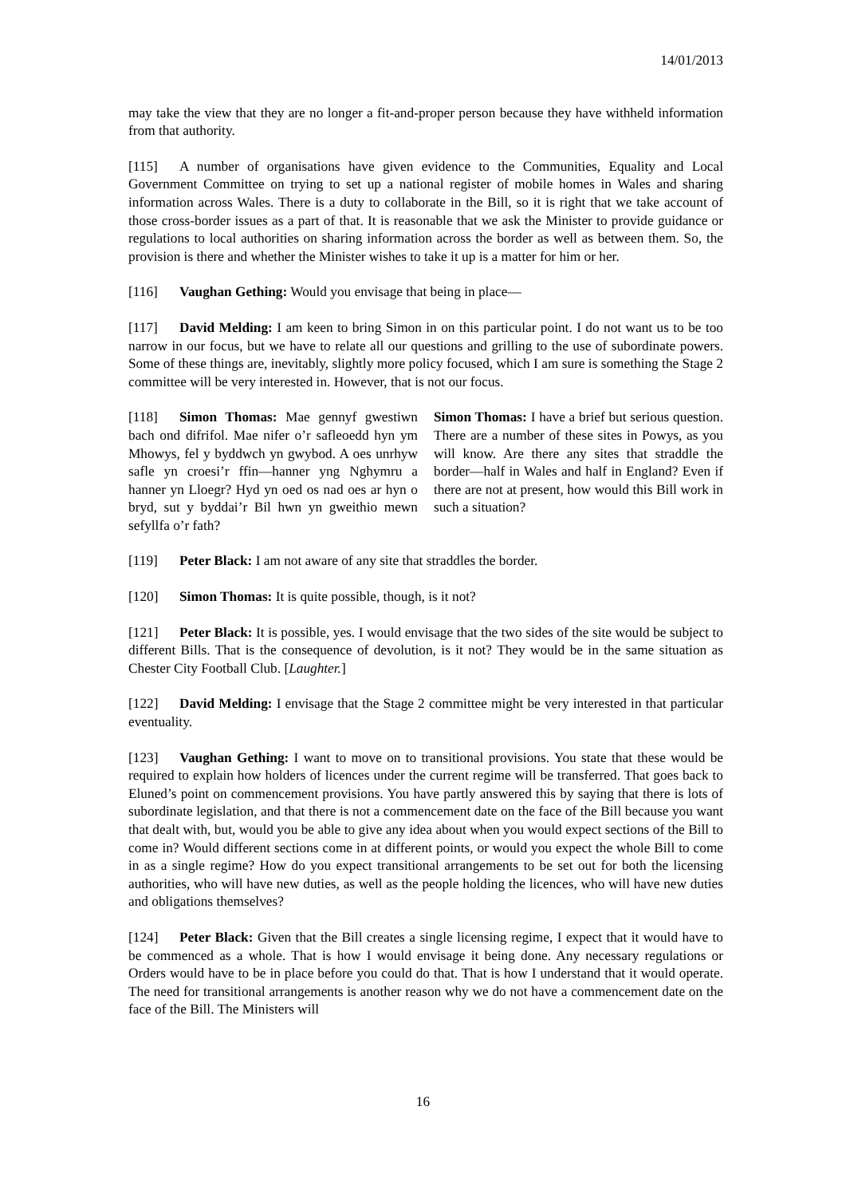14/01/2013
may take the view that they are no longer a fit-and-proper person because they have withheld information from that authority.
[115] A number of organisations have given evidence to the Communities, Equality and Local Government Committee on trying to set up a national register of mobile homes in Wales and sharing information across Wales. There is a duty to collaborate in the Bill, so it is right that we take account of those cross-border issues as a part of that. It is reasonable that we ask the Minister to provide guidance or regulations to local authorities on sharing information across the border as well as between them. So, the provision is there and whether the Minister wishes to take it up is a matter for him or her.
[116] Vaughan Gething: Would you envisage that being in place—
[117] David Melding: I am keen to bring Simon in on this particular point. I do not want us to be too narrow in our focus, but we have to relate all our questions and grilling to the use of subordinate powers. Some of these things are, inevitably, slightly more policy focused, which I am sure is something the Stage 2 committee will be very interested in. However, that is not our focus.
[118] Simon Thomas: Mae gennyf gwestiwn bach ond difrifol. Mae nifer o’r safleoedd hyn ym Mhowys, fel y byddwch yn gwybod. A oes unrhyw safle yn croesi’r ffin—hanner yng Nghymru a hanner yn Lloegr? Hyd yn oed os nad oes ar hyn o bryd, sut y byddai’r Bil hwn yn gweithio mewn sefyllfa o’r fath?
Simon Thomas: I have a brief but serious question. There are a number of these sites in Powys, as you will know. Are there any sites that straddle the border—half in Wales and half in England? Even if there are not at present, how would this Bill work in such a situation?
[119] Peter Black: I am not aware of any site that straddles the border.
[120] Simon Thomas: It is quite possible, though, is it not?
[121] Peter Black: It is possible, yes. I would envisage that the two sides of the site would be subject to different Bills. That is the consequence of devolution, is it not? They would be in the same situation as Chester City Football Club. [Laughter.]
[122] David Melding: I envisage that the Stage 2 committee might be very interested in that particular eventuality.
[123] Vaughan Gething: I want to move on to transitional provisions. You state that these would be required to explain how holders of licences under the current regime will be transferred. That goes back to Eluned’s point on commencement provisions. You have partly answered this by saying that there is lots of subordinate legislation, and that there is not a commencement date on the face of the Bill because you want that dealt with, but, would you be able to give any idea about when you would expect sections of the Bill to come in? Would different sections come in at different points, or would you expect the whole Bill to come in as a single regime? How do you expect transitional arrangements to be set out for both the licensing authorities, who will have new duties, as well as the people holding the licences, who will have new duties and obligations themselves?
[124] Peter Black: Given that the Bill creates a single licensing regime, I expect that it would have to be commenced as a whole. That is how I would envisage it being done. Any necessary regulations or Orders would have to be in place before you could do that. That is how I understand that it would operate. The need for transitional arrangements is another reason why we do not have a commencement date on the face of the Bill. The Ministers will
16